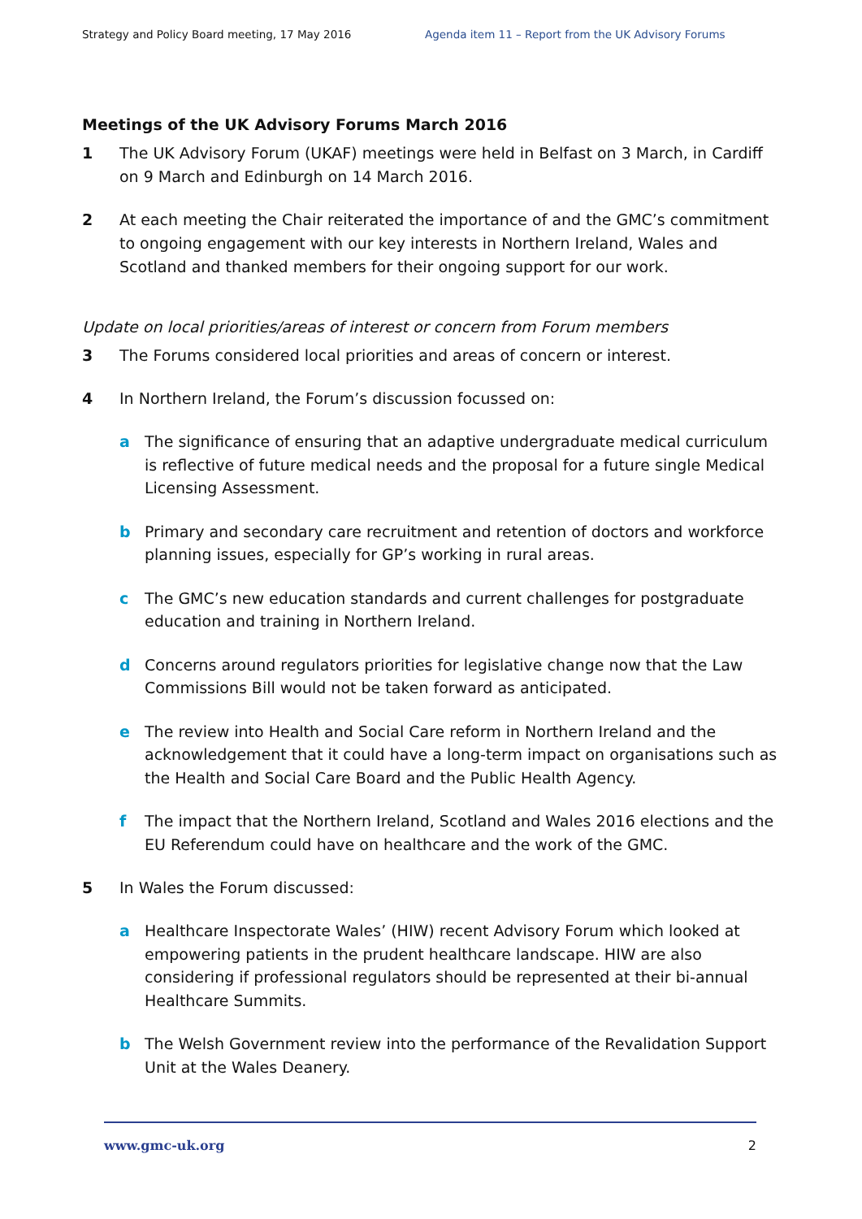Strategy and Policy Board meeting, 17 May 2016 Agenda item 11 – Report from the UK Advisory Forums
Meetings of the UK Advisory Forums March 2016
1 The UK Advisory Forum (UKAF) meetings were held in Belfast on 3 March, in Cardiff on 9 March and Edinburgh on 14 March 2016.
2 At each meeting the Chair reiterated the importance of and the GMC’s commitment to ongoing engagement with our key interests in Northern Ireland, Wales and Scotland and thanked members for their ongoing support for our work.
Update on local priorities/areas of interest or concern from Forum members
3 The Forums considered local priorities and areas of concern or interest.
4 In Northern Ireland, the Forum’s discussion focussed on:
a The significance of ensuring that an adaptive undergraduate medical curriculum is reflective of future medical needs and the proposal for a future single Medical Licensing Assessment.
b Primary and secondary care recruitment and retention of doctors and workforce planning issues, especially for GP’s working in rural areas.
c The GMC’s new education standards and current challenges for postgraduate education and training in Northern Ireland.
d Concerns around regulators priorities for legislative change now that the Law Commissions Bill would not be taken forward as anticipated.
e The review into Health and Social Care reform in Northern Ireland and the acknowledgement that it could have a long-term impact on organisations such as the Health and Social Care Board and the Public Health Agency.
f The impact that the Northern Ireland, Scotland and Wales 2016 elections and the EU Referendum could have on healthcare and the work of the GMC.
5 In Wales the Forum discussed:
a Healthcare Inspectorate Wales’ (HIW) recent Advisory Forum which looked at empowering patients in the prudent healthcare landscape. HIW are also considering if professional regulators should be represented at their bi-annual Healthcare Summits.
b The Welsh Government review into the performance of the Revalidation Support Unit at the Wales Deanery.
www.gmc-uk.org 2